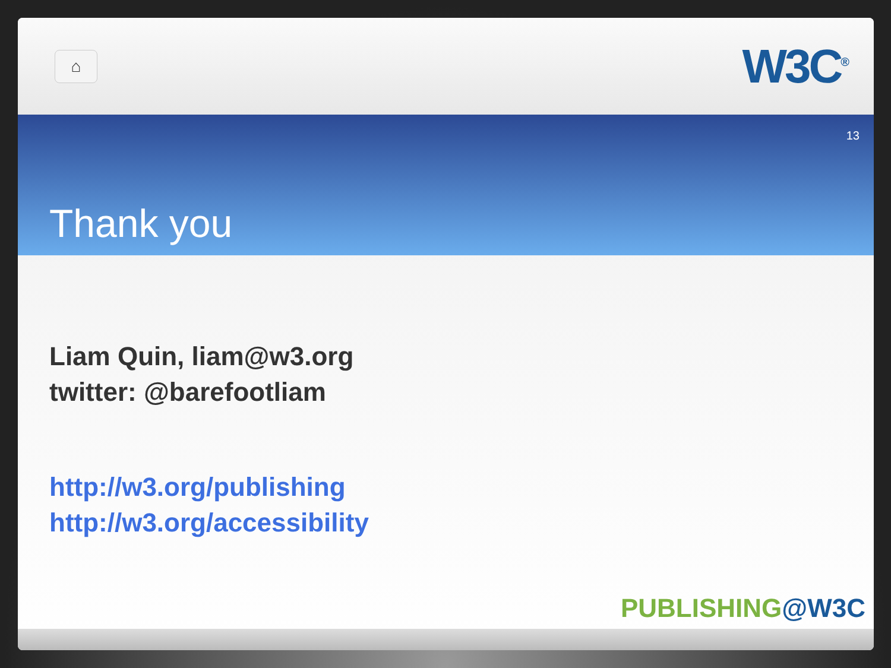⌂
W3C<sup>®</sup>
13
Thank you
Liam Quin, liam@w3.org
twitter: @barefootliam
http://w3.org/publishing
http://w3.org/accessibility
PUBLISHING@W3C